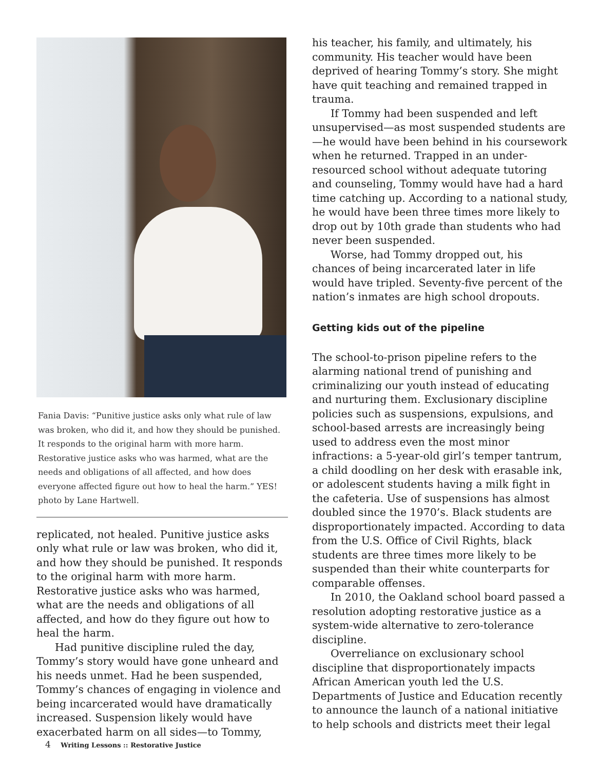Fania Davis: “Punitive justice asks only what rule of law was broken, who did it, and how they should be punished. It responds to the original harm with more harm. Restorative justice asks who was harmed, what are the needs and obligations of all affected, and how does everyone affected figure out how to heal the harm.” YES! photo by Lane Hartwell.
replicated, not healed. Punitive justice asks only what rule or law was broken, who did it, and how they should be punished. It responds to the original harm with more harm. Restorative justice asks who was harmed, what are the needs and obligations of all affected, and how do they figure out how to heal the harm.
Had punitive discipline ruled the day, Tommy’s story would have gone unheard and his needs unmet. Had he been suspended, Tommy’s chances of engaging in violence and being incarcerated would have dramatically increased. Suspension likely would have exacerbated harm on all sides—to Tommy,
his teacher, his family, and ultimately, his community. His teacher would have been deprived of hearing Tommy’s story. She might have quit teaching and remained trapped in trauma.
If Tommy had been suspended and left unsupervised—as most suspended students are—he would have been behind in his coursework when he returned. Trapped in an under-resourced school without adequate tutoring and counseling, Tommy would have had a hard time catching up. According to a national study, he would have been three times more likely to drop out by 10th grade than students who had never been suspended.
Worse, had Tommy dropped out, his chances of being incarcerated later in life would have tripled. Seventy-five percent of the nation’s inmates are high school dropouts.
Getting kids out of the pipeline
The school-to-prison pipeline refers to the alarming national trend of punishing and criminalizing our youth instead of educating and nurturing them. Exclusionary discipline policies such as suspensions, expulsions, and school-based arrests are increasingly being used to address even the most minor infractions: a 5-year-old girl’s temper tantrum, a child doodling on her desk with erasable ink, or adolescent students having a milk fight in the cafeteria. Use of suspensions has almost doubled since the 1970’s. Black students are disproportionately impacted. According to data from the U.S. Office of Civil Rights, black students are three times more likely to be suspended than their white counterparts for comparable offenses.
In 2010, the Oakland school board passed a resolution adopting restorative justice as a system-wide alternative to zero-tolerance discipline.
Overreliance on exclusionary school discipline that disproportionately impacts African American youth led the U.S. Departments of Justice and Education recently to announce the launch of a national initiative to help schools and districts meet their legal
4 Writing Lessons :: Restorative Justice